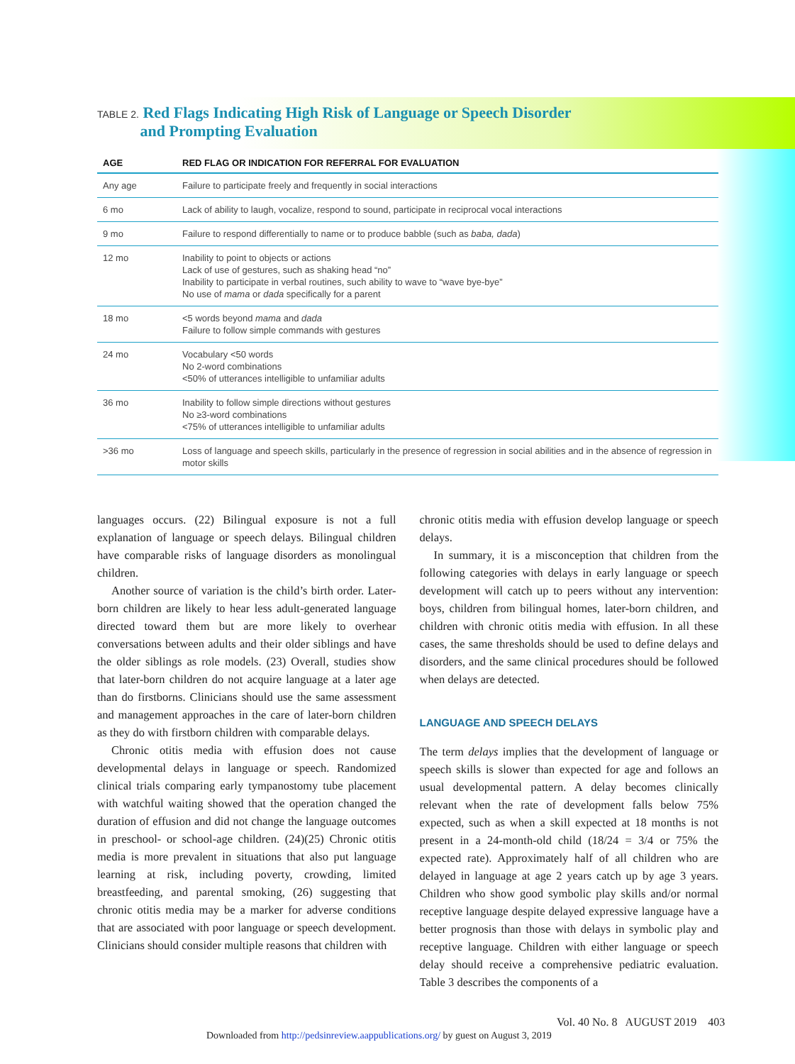TABLE 2. Red Flags Indicating High Risk of Language or Speech Disorder
and Prompting Evaluation
| AGE | RED FLAG OR INDICATION FOR REFERRAL FOR EVALUATION |
| --- | --- |
| Any age | Failure to participate freely and frequently in social interactions |
| 6 mo | Lack of ability to laugh, vocalize, respond to sound, participate in reciprocal vocal interactions |
| 9 mo | Failure to respond differentially to name or to produce babble (such as baba, dada ) |
| 12 mo | Inability to point to objects or actions Lack of use of gestures, such as shaking head “no” Inability to participate in verbal routines, such ability to wave to “wave bye-bye” No use of mama or dada specifically for a parent |
| 18 mo | <5 words beyond mama and dada Failure to follow simple commands with gestures |
| 24 mo | Vocabulary <50 words No 2-word combinations <50% of utterances intelligible to unfamiliar adults |
| 36 mo | Inability to follow simple directions without gestures No ≥3-word combinations <75% of utterances intelligible to unfamiliar adults |
| >36 mo | Loss of language and speech skills, particularly in the presence of regression in social abilities and in the absence of regression in motor skills |
languages occurs. (22) Bilingual exposure is not a full explanation of language or speech delays. Bilingual children have comparable risks of language disorders as monolingual children.
Another source of variation is the child’s birth order. Later-born children are likely to hear less adult-generated language directed toward them but are more likely to overhear conversations between adults and their older siblings and have the older siblings as role models. (23) Overall, studies show that later-born children do not acquire language at a later age than do firstborns. Clinicians should use the same assessment and management approaches in the care of later-born children as they do with firstborn children with comparable delays.
Chronic otitis media with effusion does not cause developmental delays in language or speech. Randomized clinical trials comparing early tympanostomy tube placement with watchful waiting showed that the operation changed the duration of effusion and did not change the language outcomes in preschool- or school-age children. (24)(25) Chronic otitis media is more prevalent in situations that also put language learning at risk, including poverty, crowding, limited breastfeeding, and parental smoking, (26) suggesting that chronic otitis media may be a marker for adverse conditions that are associated with poor language or speech development. Clinicians should consider multiple reasons that children with
chronic otitis media with effusion develop language or speech delays.
In summary, it is a misconception that children from the following categories with delays in early language or speech development will catch up to peers without any intervention: boys, children from bilingual homes, later-born children, and children with chronic otitis media with effusion. In all these cases, the same thresholds should be used to define delays and disorders, and the same clinical procedures should be followed when delays are detected.
LANGUAGE AND SPEECH DELAYS
The term delays implies that the development of language or speech skills is slower than expected for age and follows an usual developmental pattern. A delay becomes clinically relevant when the rate of development falls below 75% expected, such as when a skill expected at 18 months is not present in a 24-month-old child (18/24 = 3/4 or 75% the expected rate). Approximately half of all children who are delayed in language at age 2 years catch up by age 3 years. Children who show good symbolic play skills and/or normal receptive language despite delayed expressive language have a better prognosis than those with delays in symbolic play and receptive language. Children with either language or speech delay should receive a comprehensive pediatric evaluation. Table 3 describes the components of a
Vol. 40 No. 8 AUGUST 2019 403
Downloaded from http://pedsinreview.aappublications.org/ by guest on August 3, 2019